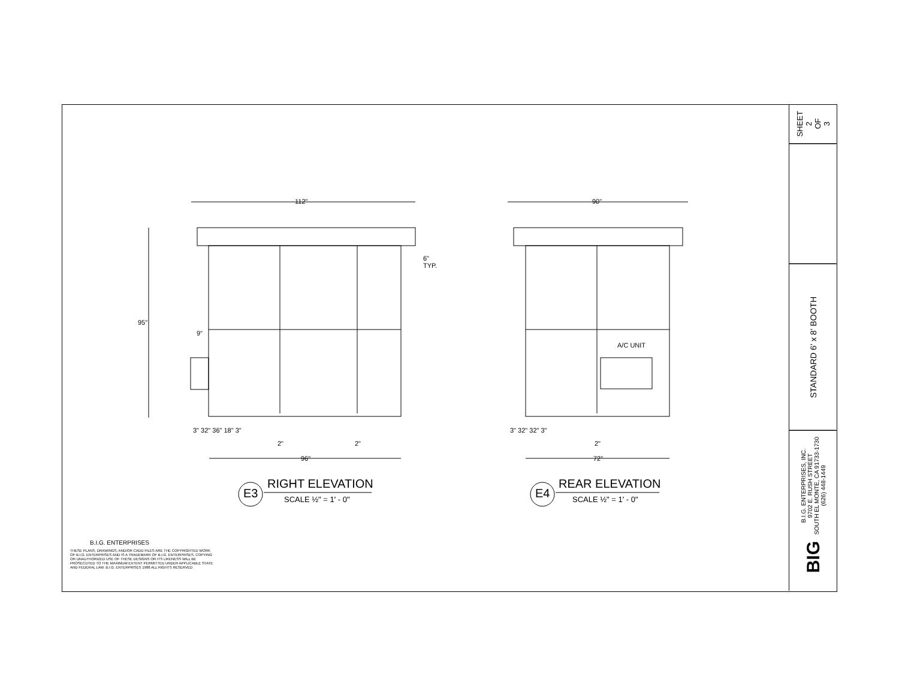112" 90"
95"
9"
6"
TYP.
A/C UNIT
3" 32" 36" 18" 3"
2" 2"
96"
3" 32" 32" 3"
2"
72"
E3
RIGHT ELEVATION
SCALE ½" = 1' - 0" E4
REAR ELEVATION
SCALE ½" = 1' - 0"
B.I.G. ENTERPRISES
THESE PLANS, DRAWINGS, AND/OR CADD FILES ARE THE COPYRIGHTED WORK OF B.I.G. ENTERPRISES AND IS A TRADEMARK OF B.I.G. ENTERPRISES. COPYING OR UNAUTHORIZED USE OF THESE DESIGNS OR ITS LIKENESS WILL BE PROSECUTED TO THE MAXIMUM EXTENT PERMITTED UNDER APPLICABLE STATE AND FEDERAL LAW. B.I.G. ENTERPRISES 1988 ALL RIGHTS RESERVED
SHEET
2
OF
3
STANDARD 6' x 8' BOOTH
B.I.G. ENTERPRISES, INC.
9702 E. RUSH STREET
SOUTH EL MONTE, CA 91733-1730
(626) 448-1449
BIG